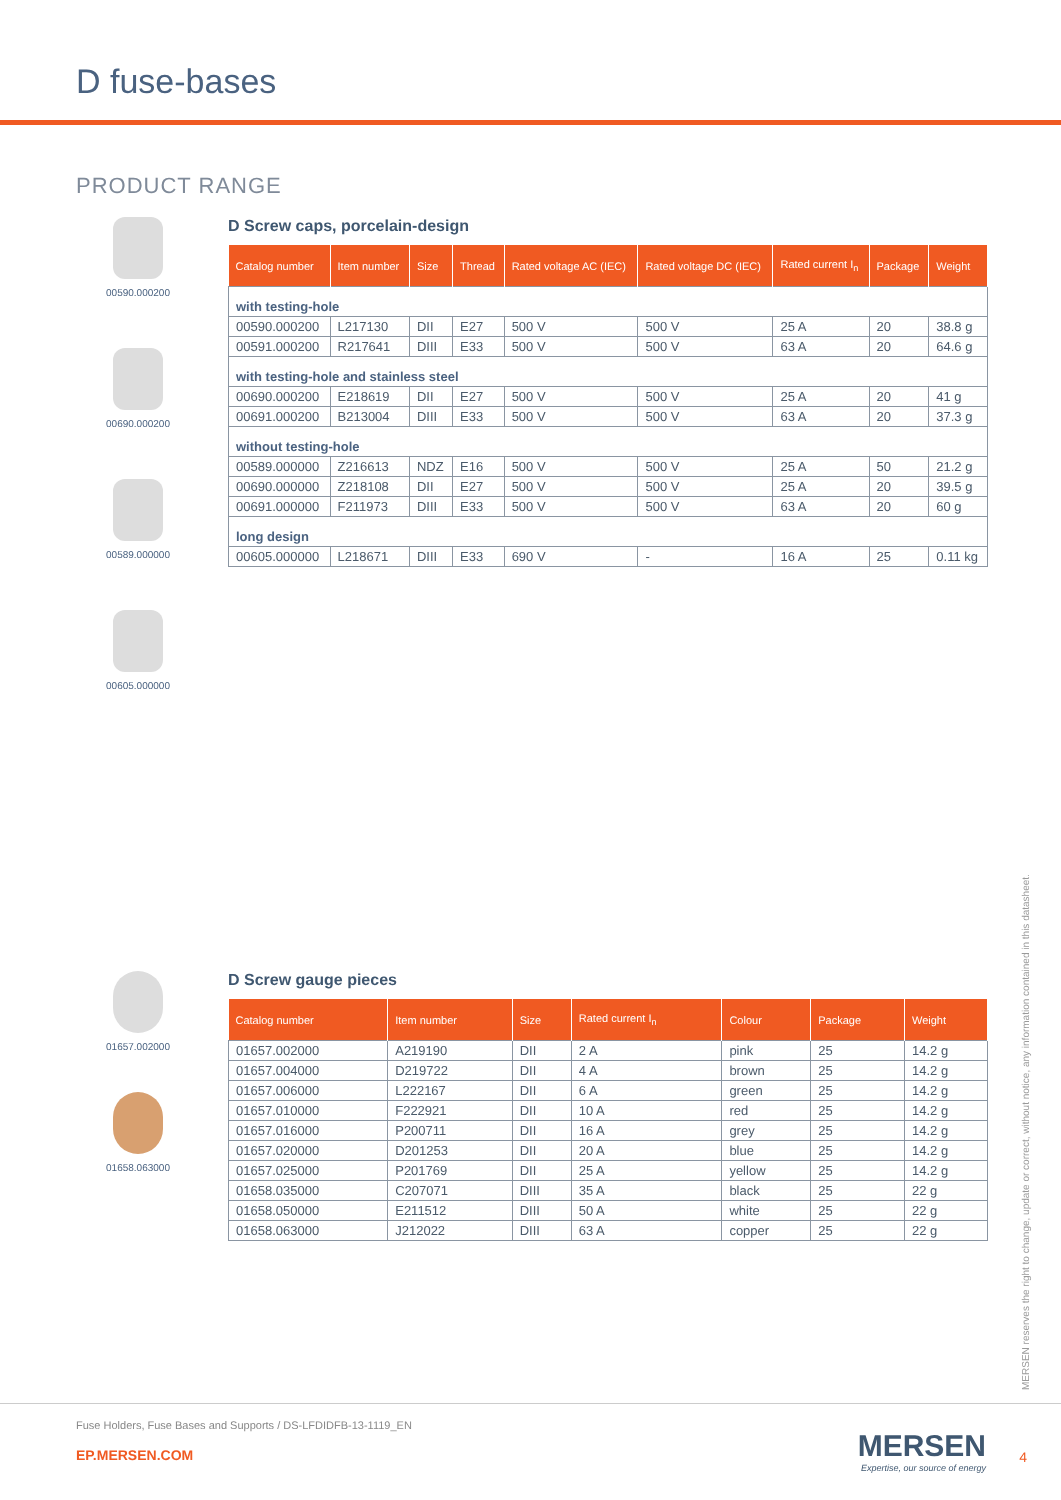D fuse-bases
PRODUCT RANGE
00590.000200
00690.000200
00589.000000
00605.000000
D Screw caps, porcelain-design
| Catalog number | Item number | Size | Thread | Rated voltage AC (IEC) | Rated voltage DC (IEC) | Rated current I<sub>n</sub> | Package | Weight |
| --- | --- | --- | --- | --- | --- | --- | --- | --- |
| with testing-hole | | | | | | | | |
| 00590.000200 | L217130 | DII | E27 | 500 V | 500 V | 25 A | 20 | 38.8 g |
| 00591.000200 | R217641 | DIII | E33 | 500 V | 500 V | 63 A | 20 | 64.6 g |
| with testing-hole and stainless steel | | | | | | | | |
| 00690.000200 | E218619 | DII | E27 | 500 V | 500 V | 25 A | 20 | 41 g |
| 00691.000200 | B213004 | DIII | E33 | 500 V | 500 V | 63 A | 20 | 37.3 g |
| without testing-hole | | | | | | | | |
| 00589.000000 | Z216613 | NDZ | E16 | 500 V | 500 V | 25 A | 50 | 21.2 g |
| 00690.000000 | Z218108 | DII | E27 | 500 V | 500 V | 25 A | 20 | 39.5 g |
| 00691.000000 | F211973 | DIII | E33 | 500 V | 500 V | 63 A | 20 | 60 g |
| long design | | | | | | | | |
| 00605.000000 | L218671 | DIII | E33 | 690 V | - | 16 A | 25 | 0.11 kg |
01657.002000
01658.063000
D Screw gauge pieces
| Catalog number | Item number | Size | Rated current I<sub>n</sub> | Colour | Package | Weight |
| --- | --- | --- | --- | --- | --- | --- |
| 01657.002000 | A219190 | DII | 2 A | pink | 25 | 14.2 g |
| 01657.004000 | D219722 | DII | 4 A | brown | 25 | 14.2 g |
| 01657.006000 | L222167 | DII | 6 A | green | 25 | 14.2 g |
| 01657.010000 | F222921 | DII | 10 A | red | 25 | 14.2 g |
| 01657.016000 | P200711 | DII | 16 A | grey | 25 | 14.2 g |
| 01657.020000 | D201253 | DII | 20 A | blue | 25 | 14.2 g |
| 01657.025000 | P201769 | DII | 25 A | yellow | 25 | 14.2 g |
| 01658.035000 | C207071 | DIII | 35 A | black | 25 | 22 g |
| 01658.050000 | E211512 | DIII | 50 A | white | 25 | 22 g |
| 01658.063000 | J212022 | DIII | 63 A | copper | 25 | 22 g |
MERSEN reserves the right to change, update or correct, without notice, any information contained in this datasheet.
Fuse Holders, Fuse Bases and Supports / DS-LFDIDFB-13-1119_EN
EP.MERSEN.COM
MERSEN
Expertise, our source of energy
4